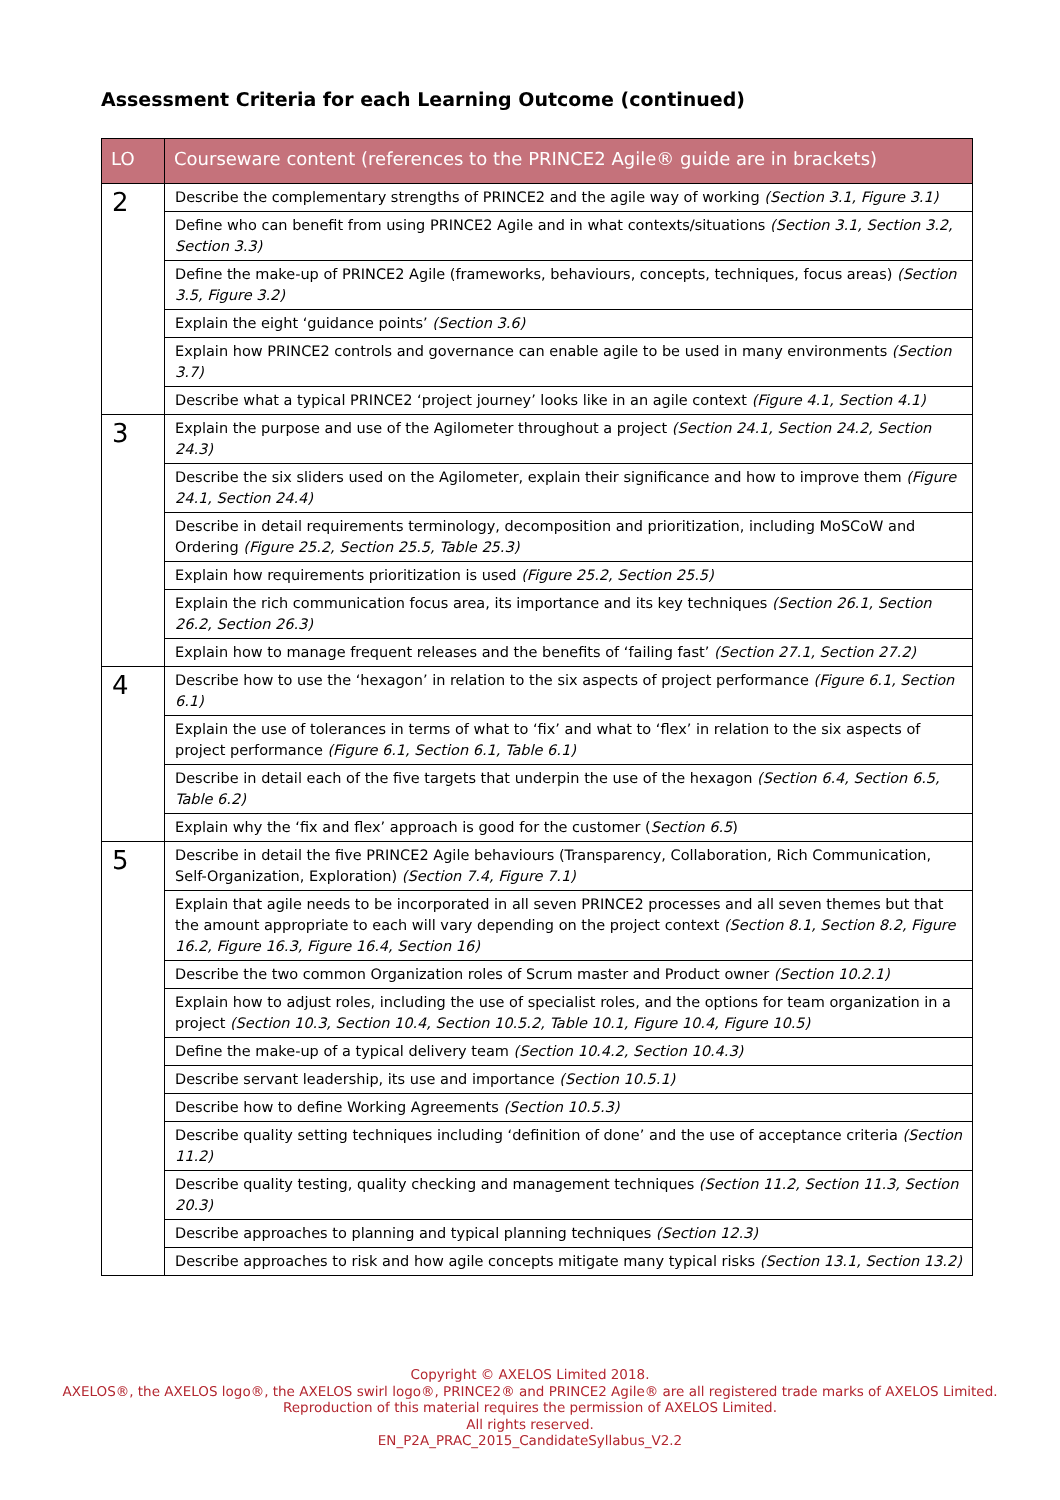Assessment Criteria for each Learning Outcome (continued)
| LO | Courseware content (references to the PRINCE2 Agile® guide are in brackets) |
| --- | --- |
| 2 | Describe the complementary strengths of PRINCE2 and the agile way of working (Section 3.1, Figure 3.1) |
| | Define who can benefit from using PRINCE2 Agile and in what contexts/situations (Section 3.1, Section 3.2, Section 3.3) |
| | Define the make-up of PRINCE2 Agile (frameworks, behaviours, concepts, techniques, focus areas) (Section 3.5, Figure 3.2) |
| | Explain the eight ‘guidance points’ (Section 3.6) |
| | Explain how PRINCE2 controls and governance can enable agile to be used in many environments (Section 3.7) |
| | Describe what a typical PRINCE2 ‘project journey’ looks like in an agile context (Figure 4.1, Section 4.1) |
| 3 | Explain the purpose and use of the Agilometer throughout a project (Section 24.1, Section 24.2, Section 24.3) |
| | Describe the six sliders used on the Agilometer, explain their significance and how to improve them (Figure 24.1, Section 24.4) |
| | Describe in detail requirements terminology, decomposition and prioritization, including MoSCoW and Ordering (Figure 25.2, Section 25.5, Table 25.3) |
| | Explain how requirements prioritization is used (Figure 25.2, Section 25.5) |
| | Explain the rich communication focus area, its importance and its key techniques (Section 26.1, Section 26.2, Section 26.3) |
| | Explain how to manage frequent releases and the benefits of ‘failing fast’ (Section 27.1, Section 27.2) |
| 4 | Describe how to use the ‘hexagon’ in relation to the six aspects of project performance (Figure 6.1, Section 6.1) |
| | Explain the use of tolerances in terms of what to ‘fix’ and what to ‘flex’ in relation to the six aspects of project performance (Figure 6.1, Section 6.1, Table 6.1) |
| | Describe in detail each of the five targets that underpin the use of the hexagon (Section 6.4, Section 6.5, Table 6.2) |
| | Explain why the ‘fix and flex’ approach is good for the customer ( Section 6.5 ) |
| 5 | Describe in detail the five PRINCE2 Agile behaviours (Transparency, Collaboration, Rich Communication, Self-Organization, Exploration) (Section 7.4, Figure 7.1) |
| | Explain that agile needs to be incorporated in all seven PRINCE2 processes and all seven themes but that the amount appropriate to each will vary depending on the project context (Section 8.1, Section 8.2, Figure 16.2, Figure 16.3, Figure 16.4, Section 16) |
| | Describe the two common Organization roles of Scrum master and Product owner (Section 10.2.1) |
| | Explain how to adjust roles, including the use of specialist roles, and the options for team organization in a project (Section 10.3, Section 10.4, Section 10.5.2, Table 10.1, Figure 10.4, Figure 10.5) |
| | Define the make-up of a typical delivery team (Section 10.4.2, Section 10.4.3) |
| | Describe servant leadership, its use and importance (Section 10.5.1) |
| | Describe how to define Working Agreements (Section 10.5.3) |
| | Describe quality setting techniques including ‘definition of done’ and the use of acceptance criteria (Section 11.2) |
| | Describe quality testing, quality checking and management techniques (Section 11.2, Section 11.3, Section 20.3) |
| | Describe approaches to planning and typical planning techniques (Section 12.3) |
| | Describe approaches to risk and how agile concepts mitigate many typical risks (Section 13.1, Section 13.2) |
Copyright © AXELOS Limited 2018.
AXELOS®, the AXELOS logo®, the AXELOS swirl logo®, PRINCE2® and PRINCE2 Agile® are all registered trade marks of AXELOS Limited.
Reproduction of this material requires the permission of AXELOS Limited.
All rights reserved.
EN_P2A_PRAC_2015_CandidateSyllabus_V2.2